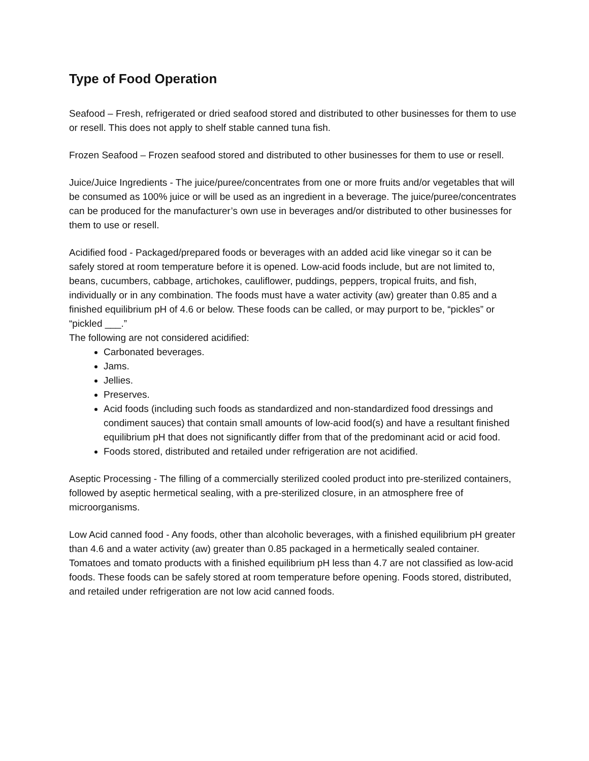Type of Food Operation
Seafood – Fresh, refrigerated or dried seafood stored and distributed to other businesses for them to use or resell. This does not apply to shelf stable canned tuna fish.
Frozen Seafood – Frozen seafood stored and distributed to other businesses for them to use or resell.
Juice/Juice Ingredients - The juice/puree/concentrates from one or more fruits and/or vegetables that will be consumed as 100% juice or will be used as an ingredient in a beverage. The juice/puree/concentrates can be produced for the manufacturer’s own use in beverages and/or distributed to other businesses for them to use or resell.
Acidified food - Packaged/prepared foods or beverages with an added acid like vinegar so it can be safely stored at room temperature before it is opened. Low-acid foods include, but are not limited to, beans, cucumbers, cabbage, artichokes, cauliflower, puddings, peppers, tropical fruits, and fish, individually or in any combination. The foods must have a water activity (aw) greater than 0.85 and a finished equilibrium pH of 4.6 or below. These foods can be called, or may purport to be, “pickles” or “pickled ___.”
The following are not considered acidified:
Carbonated beverages.
Jams.
Jellies.
Preserves.
Acid foods (including such foods as standardized and non-standardized food dressings and condiment sauces) that contain small amounts of low-acid food(s) and have a resultant finished equilibrium pH that does not significantly differ from that of the predominant acid or acid food.
Foods stored, distributed and retailed under refrigeration are not acidified.
Aseptic Processing - The filling of a commercially sterilized cooled product into pre-sterilized containers, followed by aseptic hermetical sealing, with a pre-sterilized closure, in an atmosphere free of microorganisms.
Low Acid canned food - Any foods, other than alcoholic beverages, with a finished equilibrium pH greater than 4.6 and a water activity (aw) greater than 0.85 packaged in a hermetically sealed container. Tomatoes and tomato products with a finished equilibrium pH less than 4.7 are not classified as low-acid foods. These foods can be safely stored at room temperature before opening. Foods stored, distributed, and retailed under refrigeration are not low acid canned foods.